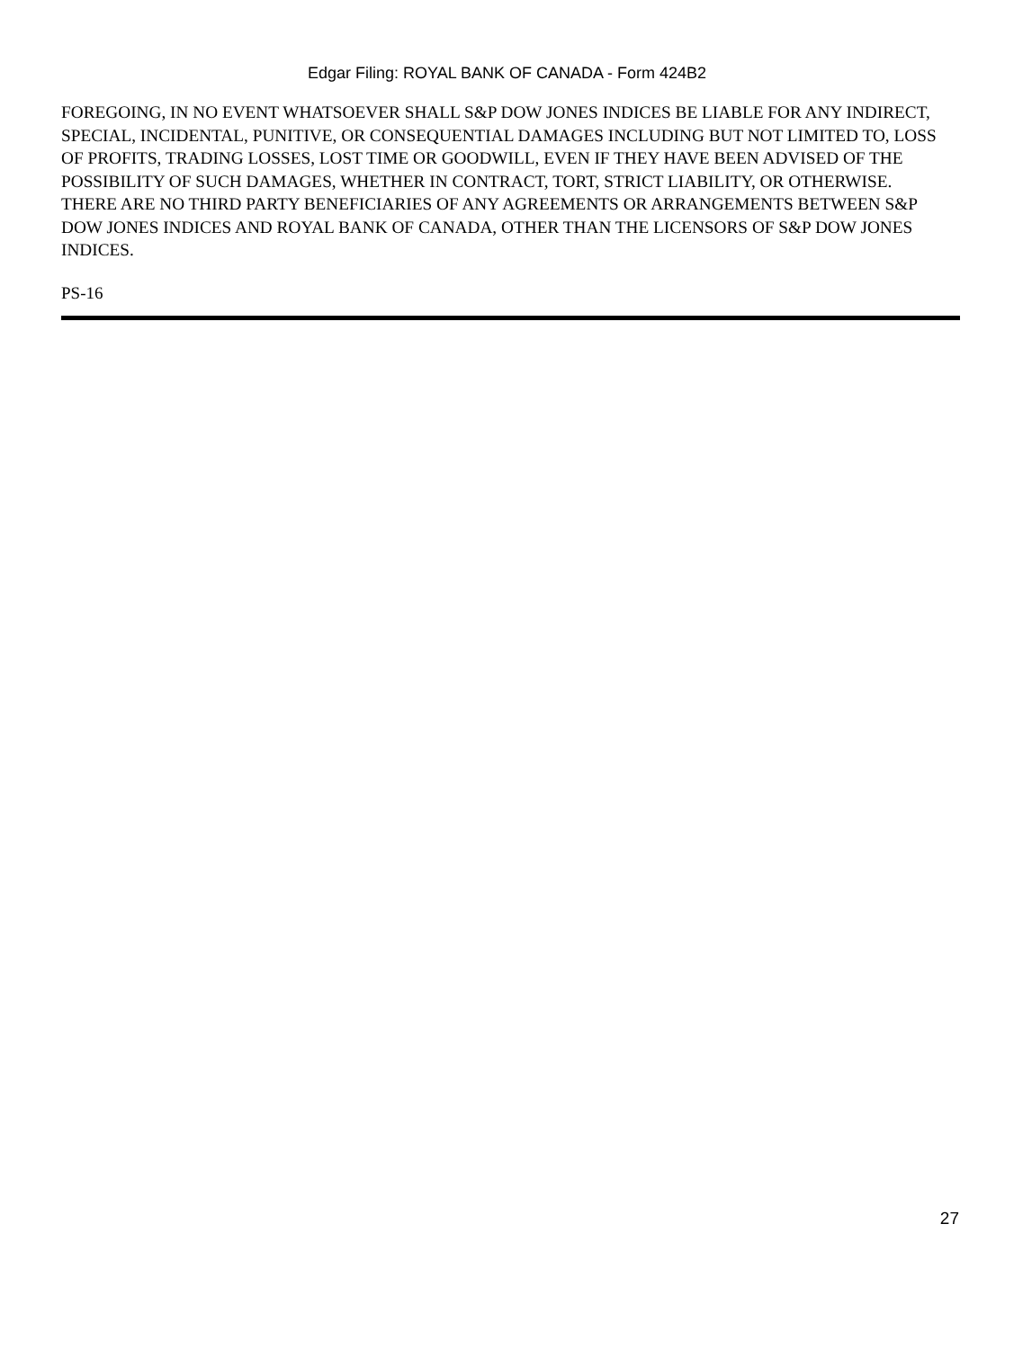Edgar Filing: ROYAL BANK OF CANADA - Form 424B2
FOREGOING, IN NO EVENT WHATSOEVER SHALL S&P DOW JONES INDICES BE LIABLE FOR ANY INDIRECT, SPECIAL, INCIDENTAL, PUNITIVE, OR CONSEQUENTIAL DAMAGES INCLUDING BUT NOT LIMITED TO, LOSS OF PROFITS, TRADING LOSSES, LOST TIME OR GOODWILL, EVEN IF THEY HAVE BEEN ADVISED OF THE POSSIBILITY OF SUCH DAMAGES, WHETHER IN CONTRACT, TORT, STRICT LIABILITY, OR OTHERWISE. THERE ARE NO THIRD PARTY BENEFICIARIES OF ANY AGREEMENTS OR ARRANGEMENTS BETWEEN S&P DOW JONES INDICES AND ROYAL BANK OF CANADA, OTHER THAN THE LICENSORS OF S&P DOW JONES INDICES.
PS-16
27